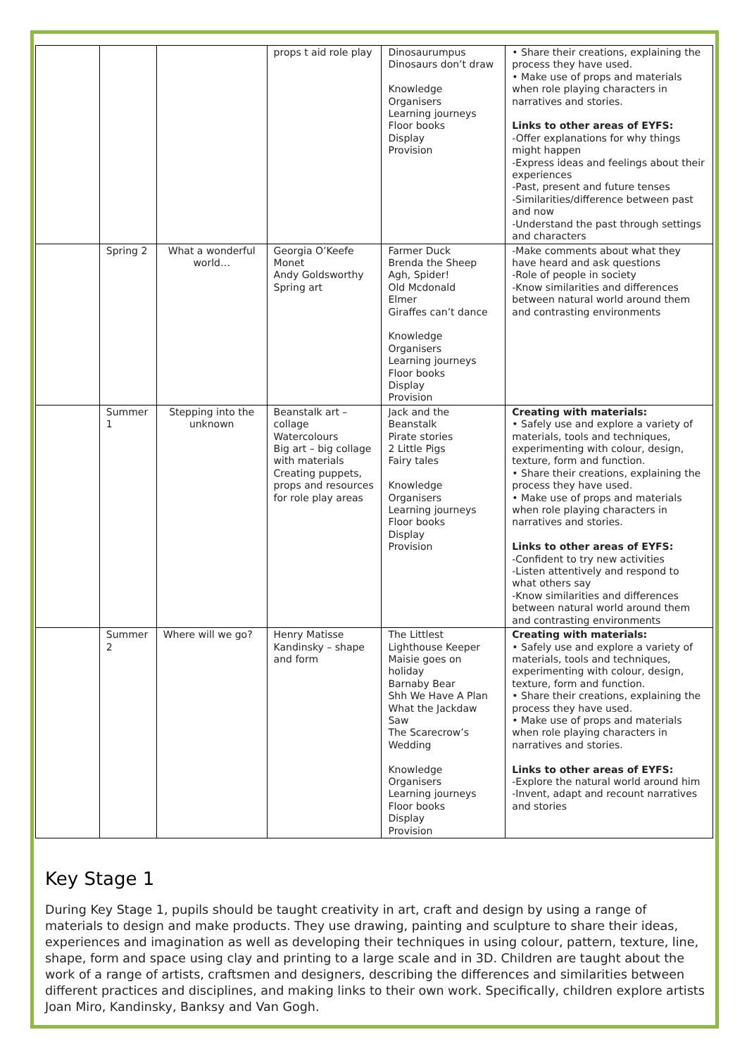| | | | props t aid role play | Dinosaurumpus Dinosaurs don’t draw Knowledge Organisers Learning journeys Floor books Display Provision | • Share their creations, explaining the process they have used. • Make use of props and materials when role playing characters in narratives and stories. Links to other areas of EYFS: -Offer explanations for why things might happen -Express ideas and feelings about their experiences -Past, present and future tenses -Similarities/difference between past and now -Understand the past through settings and characters |
| | Spring 2 | What a wonderful world… | Georgia O’Keefe Monet Andy Goldsworthy Spring art | Farmer Duck Brenda the Sheep Agh, Spider! Old Mcdonald Elmer Giraffes can’t dance Knowledge Organisers Learning journeys Floor books Display Provision | -Make comments about what they have heard and ask questions -Role of people in society -Know similarities and differences between natural world around them and contrasting environments |
| | Summer 1 | Stepping into the unknown | Beanstalk art – collage Watercolours Big art – big collage with materials Creating puppets, props and resources for role play areas | Jack and the Beanstalk Pirate stories 2 Little Pigs Fairy tales Knowledge Organisers Learning journeys Floor books Display Provision | Creating with materials: • Safely use and explore a variety of materials, tools and techniques, experimenting with colour, design, texture, form and function. • Share their creations, explaining the process they have used. • Make use of props and materials when role playing characters in narratives and stories. Links to other areas of EYFS: -Confident to try new activities -Listen attentively and respond to what others say -Know similarities and differences between natural world around them and contrasting environments |
| | Summer 2 | Where will we go? | Henry Matisse Kandinsky – shape and form | The Littlest Lighthouse Keeper Maisie goes on holiday Barnaby Bear Shh We Have A Plan What the Jackdaw Saw The Scarecrow’s Wedding Knowledge Organisers Learning journeys Floor books Display Provision | Creating with materials: • Safely use and explore a variety of materials, tools and techniques, experimenting with colour, design, texture, form and function. • Share their creations, explaining the process they have used. • Make use of props and materials when role playing characters in narratives and stories. Links to other areas of EYFS: -Explore the natural world around him -Invent, adapt and recount narratives and stories |
Key Stage 1
During Key Stage 1, pupils should be taught creativity in art, craft and design by using a range of materials to design and make products. They use drawing, painting and sculpture to share their ideas, experiences and imagination as well as developing their techniques in using colour, pattern, texture, line, shape, form and space using clay and printing to a large scale and in 3D. Children are taught about the work of a range of artists, craftsmen and designers, describing the differences and similarities between different practices and disciplines, and making links to their own work. Specifically, children explore artists Joan Miro, Kandinsky, Banksy and Van Gogh.